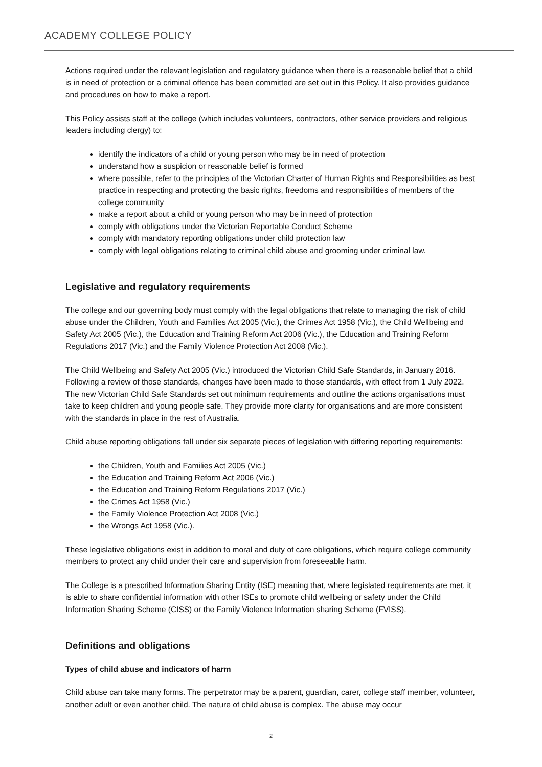ACADEMY COLLEGE POLICY
Actions required under the relevant legislation and regulatory guidance when there is a reasonable belief that a child is in need of protection or a criminal offence has been committed are set out in this Policy. It also provides guidance and procedures on how to make a report.
This Policy assists staff at the college (which includes volunteers, contractors, other service providers and religious leaders including clergy) to:
identify the indicators of a child or young person who may be in need of protection
understand how a suspicion or reasonable belief is formed
where possible, refer to the principles of the Victorian Charter of Human Rights and Responsibilities as best practice in respecting and protecting the basic rights, freedoms and responsibilities of members of the college community
make a report about a child or young person who may be in need of protection
comply with obligations under the Victorian Reportable Conduct Scheme
comply with mandatory reporting obligations under child protection law
comply with legal obligations relating to criminal child abuse and grooming under criminal law.
Legislative and regulatory requirements
The college and our governing body must comply with the legal obligations that relate to managing the risk of child abuse under the Children, Youth and Families Act 2005 (Vic.), the Crimes Act 1958 (Vic.), the Child Wellbeing and Safety Act 2005 (Vic.), the Education and Training Reform Act 2006 (Vic.), the Education and Training Reform Regulations 2017 (Vic.) and the Family Violence Protection Act 2008 (Vic.).
The Child Wellbeing and Safety Act 2005 (Vic.) introduced the Victorian Child Safe Standards, in January 2016. Following a review of those standards, changes have been made to those standards, with effect from 1 July 2022. The new Victorian Child Safe Standards set out minimum requirements and outline the actions organisations must take to keep children and young people safe. They provide more clarity for organisations and are more consistent with the standards in place in the rest of Australia.
Child abuse reporting obligations fall under six separate pieces of legislation with differing reporting requirements:
the Children, Youth and Families Act 2005 (Vic.)
the Education and Training Reform Act 2006 (Vic.)
the Education and Training Reform Regulations 2017 (Vic.)
the Crimes Act 1958 (Vic.)
the Family Violence Protection Act 2008 (Vic.)
the Wrongs Act 1958 (Vic.).
These legislative obligations exist in addition to moral and duty of care obligations, which require college community members to protect any child under their care and supervision from foreseeable harm.
The College is a prescribed Information Sharing Entity (ISE) meaning that, where legislated requirements are met, it is able to share confidential information with other ISEs to promote child wellbeing or safety under the Child Information Sharing Scheme (CISS) or the Family Violence Information sharing Scheme (FVISS).
Definitions and obligations
Types of child abuse and indicators of harm
Child abuse can take many forms. The perpetrator may be a parent, guardian, carer, college staff member, volunteer, another adult or even another child. The nature of child abuse is complex. The abuse may occur
2